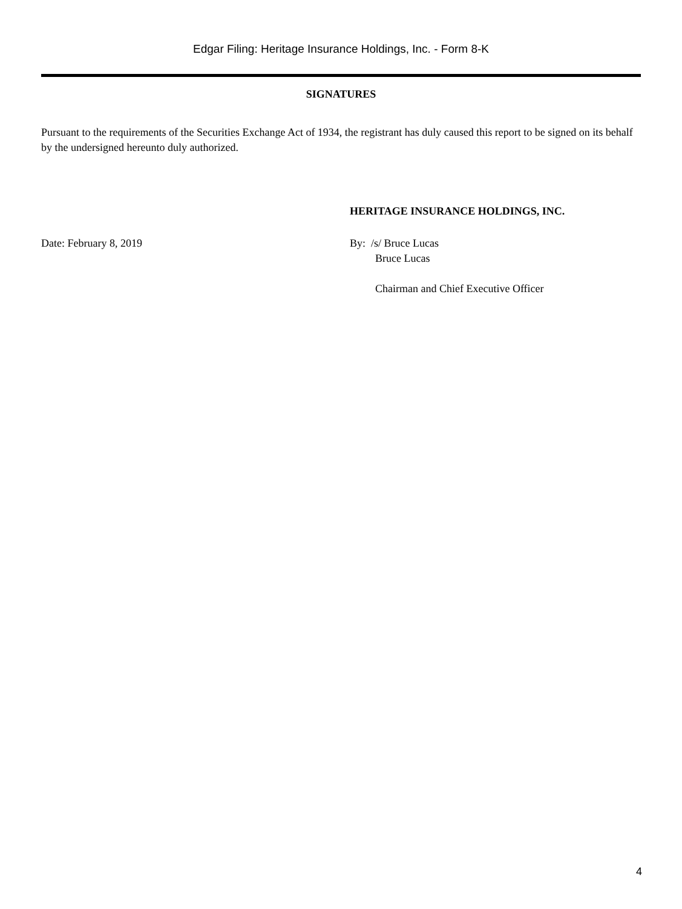Edgar Filing: Heritage Insurance Holdings, Inc. - Form 8-K
SIGNATURES
Pursuant to the requirements of the Securities Exchange Act of 1934, the registrant has duly caused this report to be signed on its behalf by the undersigned hereunto duly authorized.
HERITAGE INSURANCE HOLDINGS, INC.
Date: February 8, 2019 By: /s/ Bruce Lucas
Bruce Lucas
Chairman and Chief Executive Officer
4